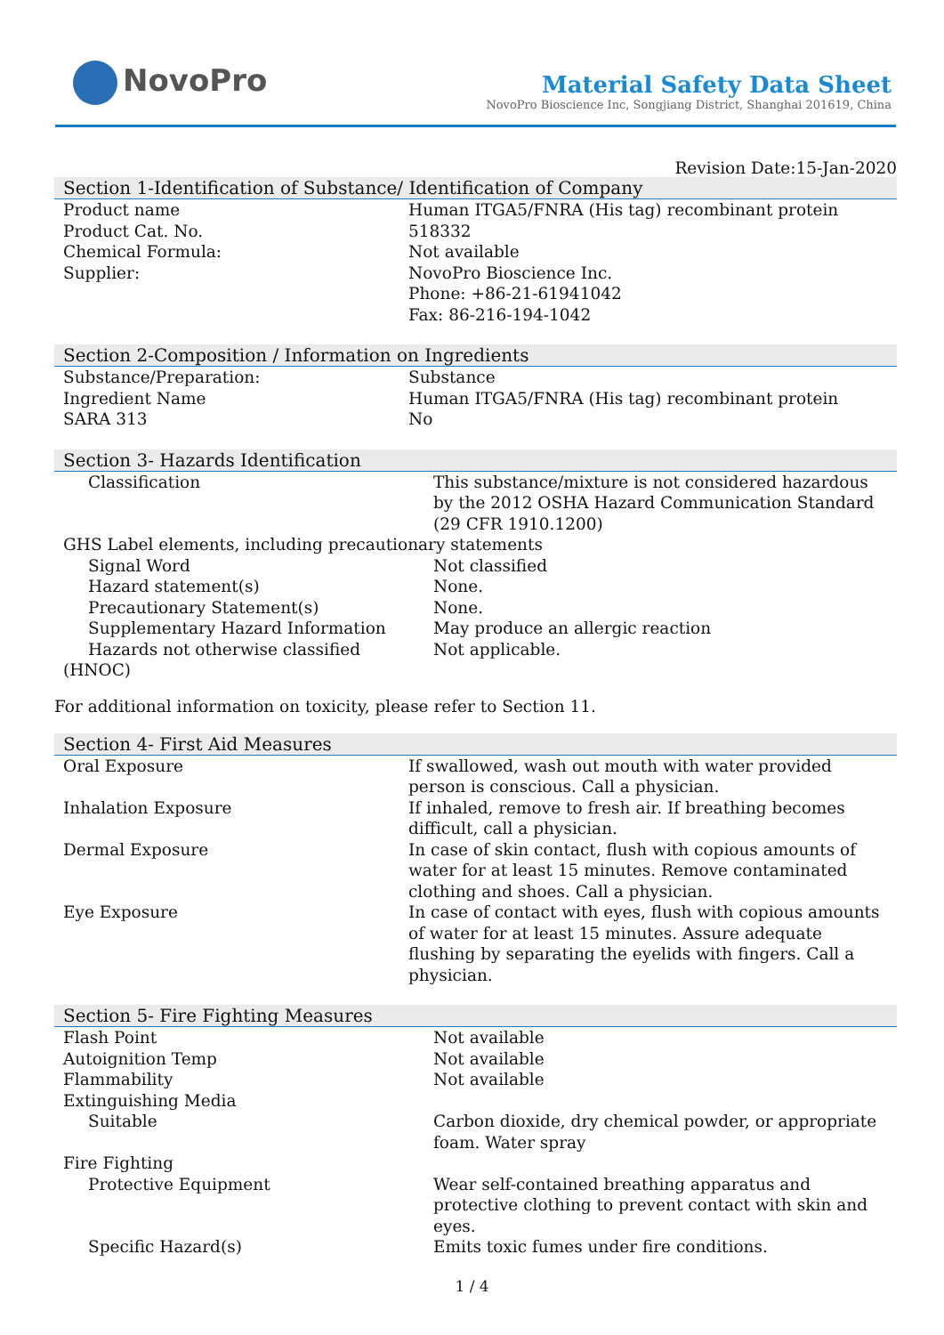NovoPro
Material Safety Data Sheet
NovoPro Bioscience Inc, Songjiang District, Shanghai 201619, China
Revision Date:15-Jan-2020
Section 1-Identification of Substance/ Identification of Company
| Product name | Human ITGA5/FNRA (His tag) recombinant protein |
| Product Cat. No. | 518332 |
| Chemical Formula: | Not available |
| Supplier: | NovoPro Bioscience Inc. Phone: +86-21-61941042 Fax: 86-216-194-1042 |
Section 2-Composition / Information on Ingredients
| Substance/Preparation: | Substance |
| Ingredient Name | Human ITGA5/FNRA (His tag) recombinant protein |
| SARA 313 | No |
Section 3- Hazards Identification
| Classification | This substance/mixture is not considered hazardous by the 2012 OSHA Hazard Communication Standard (29 CFR 1910.1200) |
| GHS Label elements, including precautionary statements | |
| Signal Word | Not classified |
| Hazard statement(s) | None. |
| Precautionary Statement(s) | None. |
| Supplementary Hazard Information | May produce an allergic reaction |
| Hazards not otherwise classified (HNOC) | Not applicable. |
For additional information on toxicity, please refer to Section 11.
Section 4- First Aid Measures
| Oral Exposure | If swallowed, wash out mouth with water provided person is conscious. Call a physician. |
| Inhalation Exposure | If inhaled, remove to fresh air. If breathing becomes difficult, call a physician. |
| Dermal Exposure | In case of skin contact, flush with copious amounts of water for at least 15 minutes. Remove contaminated clothing and shoes. Call a physician. |
| Eye Exposure | In case of contact with eyes, flush with copious amounts of water for at least 15 minutes. Assure adequate flushing by separating the eyelids with fingers. Call a physician. |
Section 5- Fire Fighting Measures
| Flash Point | Not available |
| Autoignition Temp | Not available |
| Flammability | Not available |
| Extinguishing Media | |
| Suitable | Carbon dioxide, dry chemical powder, or appropriate foam. Water spray |
| Fire Fighting | |
| Protective Equipment | Wear self-contained breathing apparatus and protective clothing to prevent contact with skin and eyes. |
| Specific Hazard(s) | Emits toxic fumes under fire conditions. |
1 / 4